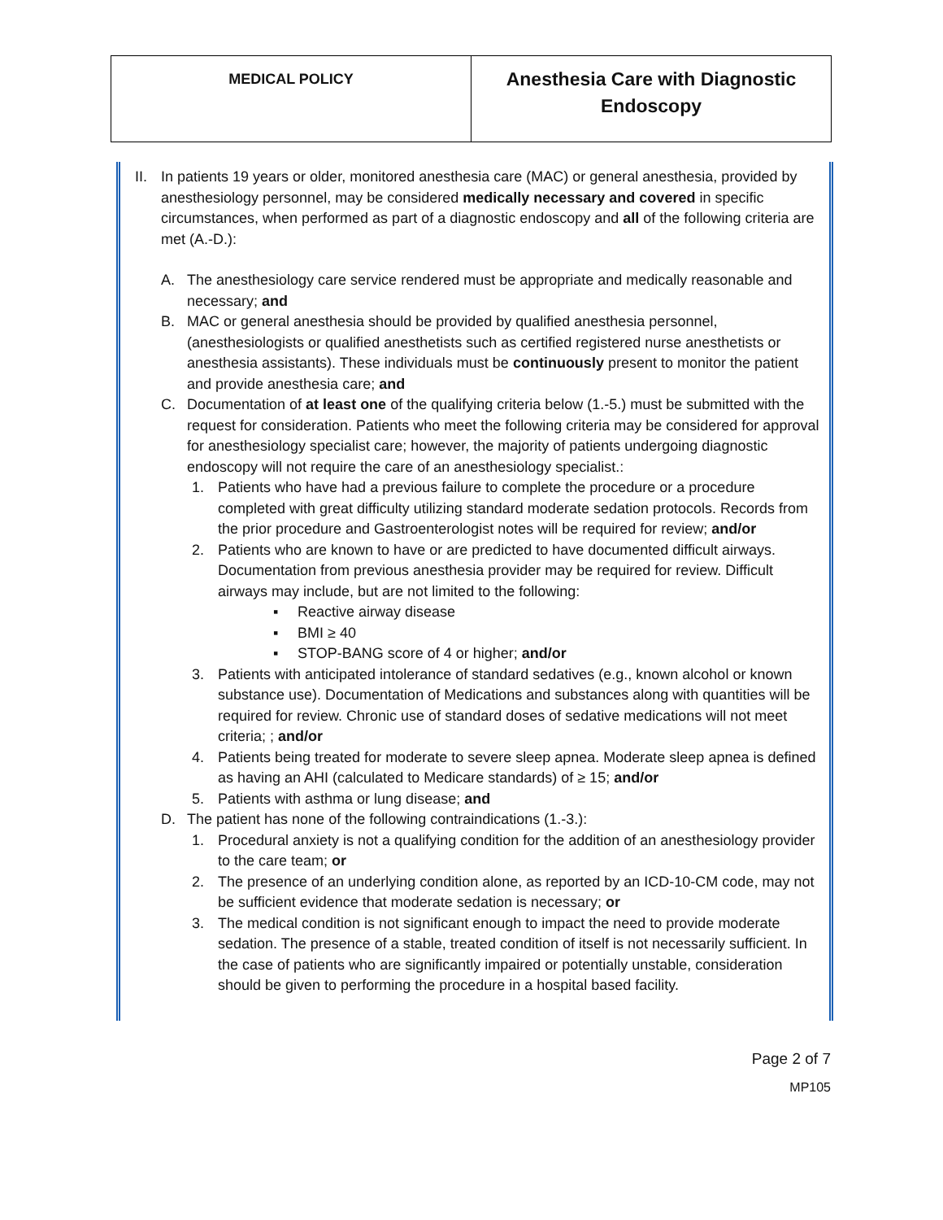| MEDICAL POLICY | Anesthesia Care with Diagnostic Endoscopy |
II.
In patients 19 years or older, monitored anesthesia care (MAC) or general anesthesia, provided by anesthesiology personnel, may be considered medically necessary and covered in specific circumstances, when performed as part of a diagnostic endoscopy and all of the following criteria are met (A.-D.):
A. The anesthesiology care service rendered must be appropriate and medically reasonable and necessary; and
B. MAC or general anesthesia should be provided by qualified anesthesia personnel, (anesthesiologists or qualified anesthetists such as certified registered nurse anesthetists or anesthesia assistants). These individuals must be continuously present to monitor the patient and provide anesthesia care; and
C. Documentation of at least one of the qualifying criteria below (1.-5.) must be submitted with the request for consideration. Patients who meet the following criteria may be considered for approval for anesthesiology specialist care; however, the majority of patients undergoing diagnostic endoscopy will not require the care of an anesthesiology specialist.:
1. Patients who have had a previous failure to complete the procedure or a procedure completed with great difficulty utilizing standard moderate sedation protocols. Records from the prior procedure and Gastroenterologist notes will be required for review; and/or
2. Patients who are known to have or are predicted to have documented difficult airways. Documentation from previous anesthesia provider may be required for review. Difficult airways may include, but are not limited to the following:
▪ Reactive airway disease
▪ BMI ≥ 40
▪ STOP-BANG score of 4 or higher; and/or
3. Patients with anticipated intolerance of standard sedatives (e.g., known alcohol or known substance use). Documentation of Medications and substances along with quantities will be required for review. Chronic use of standard doses of sedative medications will not meet criteria; ; and/or
4. Patients being treated for moderate to severe sleep apnea. Moderate sleep apnea is defined as having an AHI (calculated to Medicare standards) of ≥ 15; and/or
5. Patients with asthma or lung disease; and
D. The patient has none of the following contraindications (1.-3.):
1. Procedural anxiety is not a qualifying condition for the addition of an anesthesiology provider to the care team; or
2. The presence of an underlying condition alone, as reported by an ICD-10-CM code, may not be sufficient evidence that moderate sedation is necessary; or
3. The medical condition is not significant enough to impact the need to provide moderate sedation. The presence of a stable, treated condition of itself is not necessarily sufficient. In the case of patients who are significantly impaired or potentially unstable, consideration should be given to performing the procedure in a hospital based facility.
Page 2 of 7
MP105